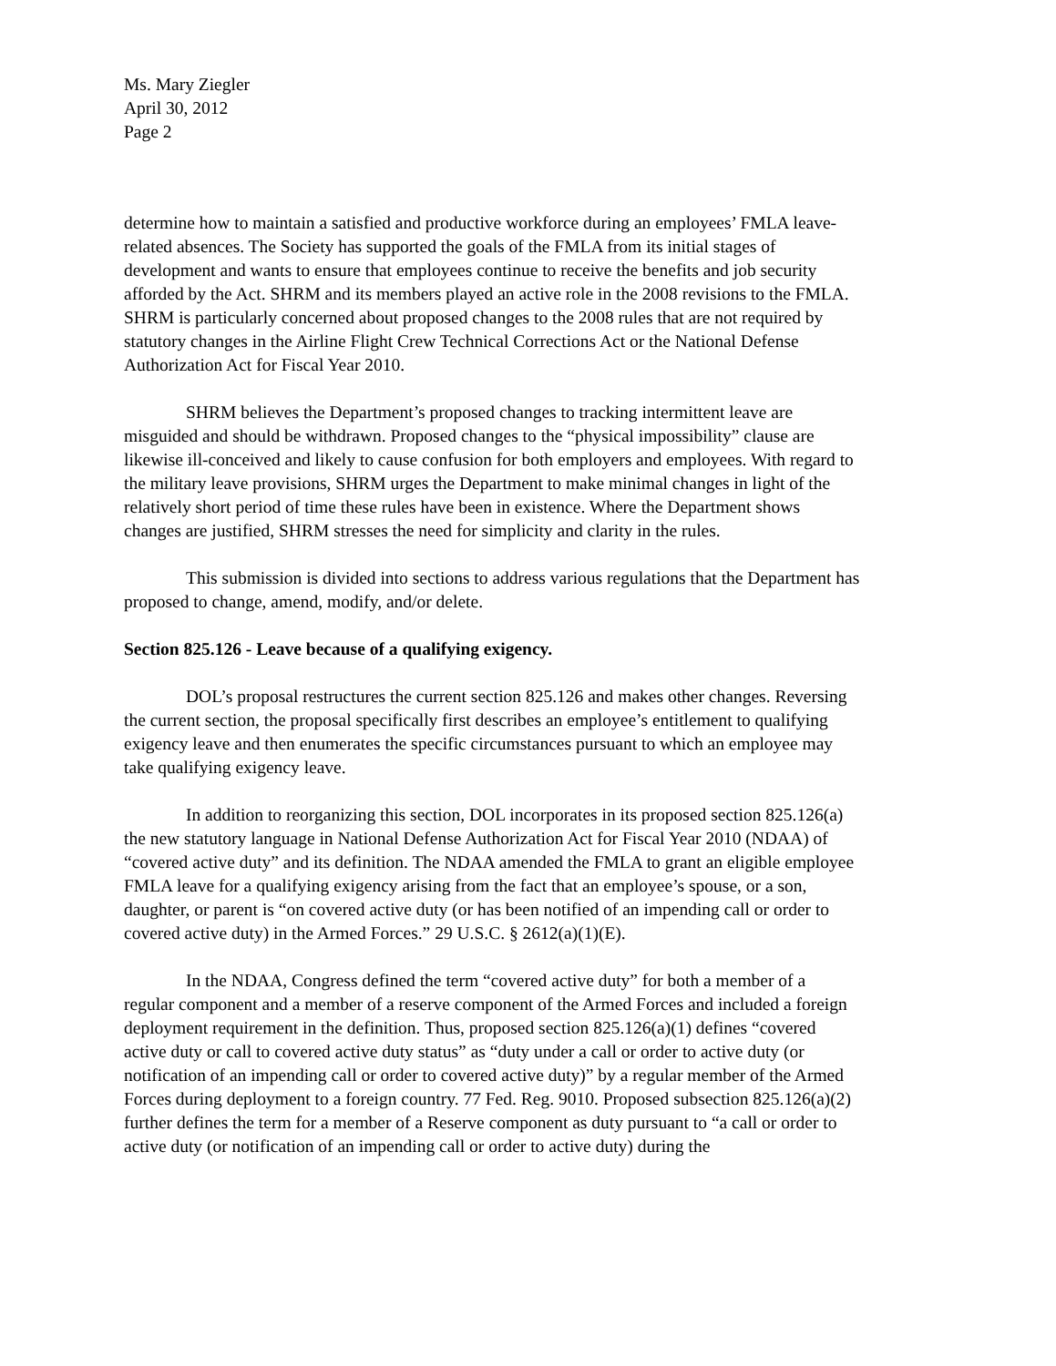Ms. Mary Ziegler
April 30, 2012
Page 2
determine how to maintain a satisfied and productive workforce during an employees’ FMLA leave-related absences. The Society has supported the goals of the FMLA from its initial stages of development and wants to ensure that employees continue to receive the benefits and job security afforded by the Act. SHRM and its members played an active role in the 2008 revisions to the FMLA. SHRM is particularly concerned about proposed changes to the 2008 rules that are not required by statutory changes in the Airline Flight Crew Technical Corrections Act or the National Defense Authorization Act for Fiscal Year 2010.
SHRM believes the Department’s proposed changes to tracking intermittent leave are misguided and should be withdrawn. Proposed changes to the “physical impossibility” clause are likewise ill-conceived and likely to cause confusion for both employers and employees. With regard to the military leave provisions, SHRM urges the Department to make minimal changes in light of the relatively short period of time these rules have been in existence. Where the Department shows changes are justified, SHRM stresses the need for simplicity and clarity in the rules.
This submission is divided into sections to address various regulations that the Department has proposed to change, amend, modify, and/or delete.
Section 825.126 - Leave because of a qualifying exigency.
DOL’s proposal restructures the current section 825.126 and makes other changes. Reversing the current section, the proposal specifically first describes an employee’s entitlement to qualifying exigency leave and then enumerates the specific circumstances pursuant to which an employee may take qualifying exigency leave.
In addition to reorganizing this section, DOL incorporates in its proposed section 825.126(a) the new statutory language in National Defense Authorization Act for Fiscal Year 2010 (NDAA) of “covered active duty” and its definition. The NDAA amended the FMLA to grant an eligible employee FMLA leave for a qualifying exigency arising from the fact that an employee’s spouse, or a son, daughter, or parent is “on covered active duty (or has been notified of an impending call or order to covered active duty) in the Armed Forces.” 29 U.S.C. § 2612(a)(1)(E).
In the NDAA, Congress defined the term “covered active duty” for both a member of a regular component and a member of a reserve component of the Armed Forces and included a foreign deployment requirement in the definition. Thus, proposed section 825.126(a)(1) defines “covered active duty or call to covered active duty status” as “duty under a call or order to active duty (or notification of an impending call or order to covered active duty)” by a regular member of the Armed Forces during deployment to a foreign country. 77 Fed. Reg. 9010. Proposed subsection 825.126(a)(2) further defines the term for a member of a Reserve component as duty pursuant to “a call or order to active duty (or notification of an impending call or order to active duty) during the